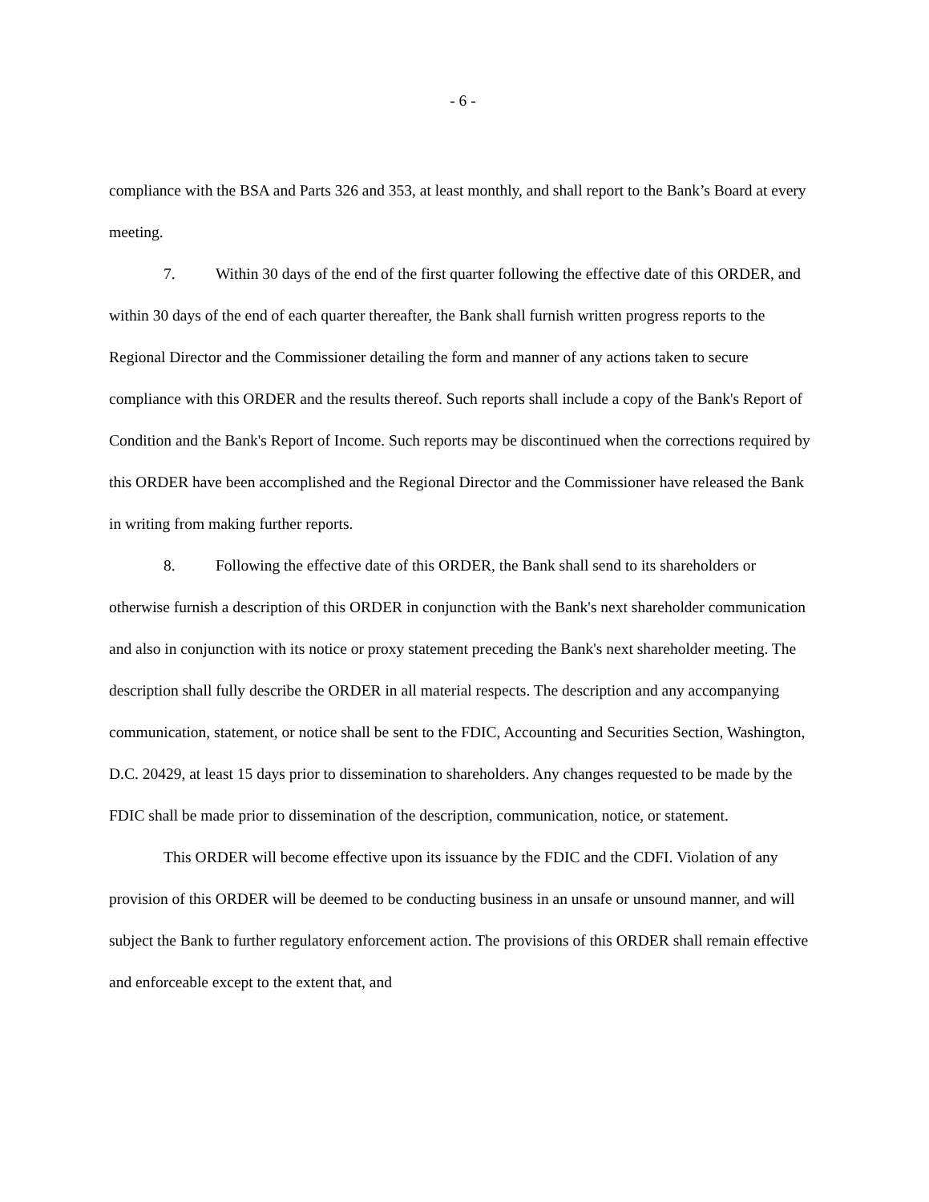- 6 -
compliance with the BSA and Parts 326 and 353, at least monthly, and shall report to the Bank’s Board at every meeting.
7. Within 30 days of the end of the first quarter following the effective date of this ORDER, and within 30 days of the end of each quarter thereafter, the Bank shall furnish written progress reports to the Regional Director and the Commissioner detailing the form and manner of any actions taken to secure compliance with this ORDER and the results thereof. Such reports shall include a copy of the Bank's Report of Condition and the Bank's Report of Income. Such reports may be discontinued when the corrections required by this ORDER have been accomplished and the Regional Director and the Commissioner have released the Bank in writing from making further reports.
8. Following the effective date of this ORDER, the Bank shall send to its shareholders or otherwise furnish a description of this ORDER in conjunction with the Bank's next shareholder communication and also in conjunction with its notice or proxy statement preceding the Bank's next shareholder meeting. The description shall fully describe the ORDER in all material respects. The description and any accompanying communication, statement, or notice shall be sent to the FDIC, Accounting and Securities Section, Washington, D.C. 20429, at least 15 days prior to dissemination to shareholders. Any changes requested to be made by the FDIC shall be made prior to dissemination of the description, communication, notice, or statement.
This ORDER will become effective upon its issuance by the FDIC and the CDFI. Violation of any provision of this ORDER will be deemed to be conducting business in an unsafe or unsound manner, and will subject the Bank to further regulatory enforcement action. The provisions of this ORDER shall remain effective and enforceable except to the extent that, and